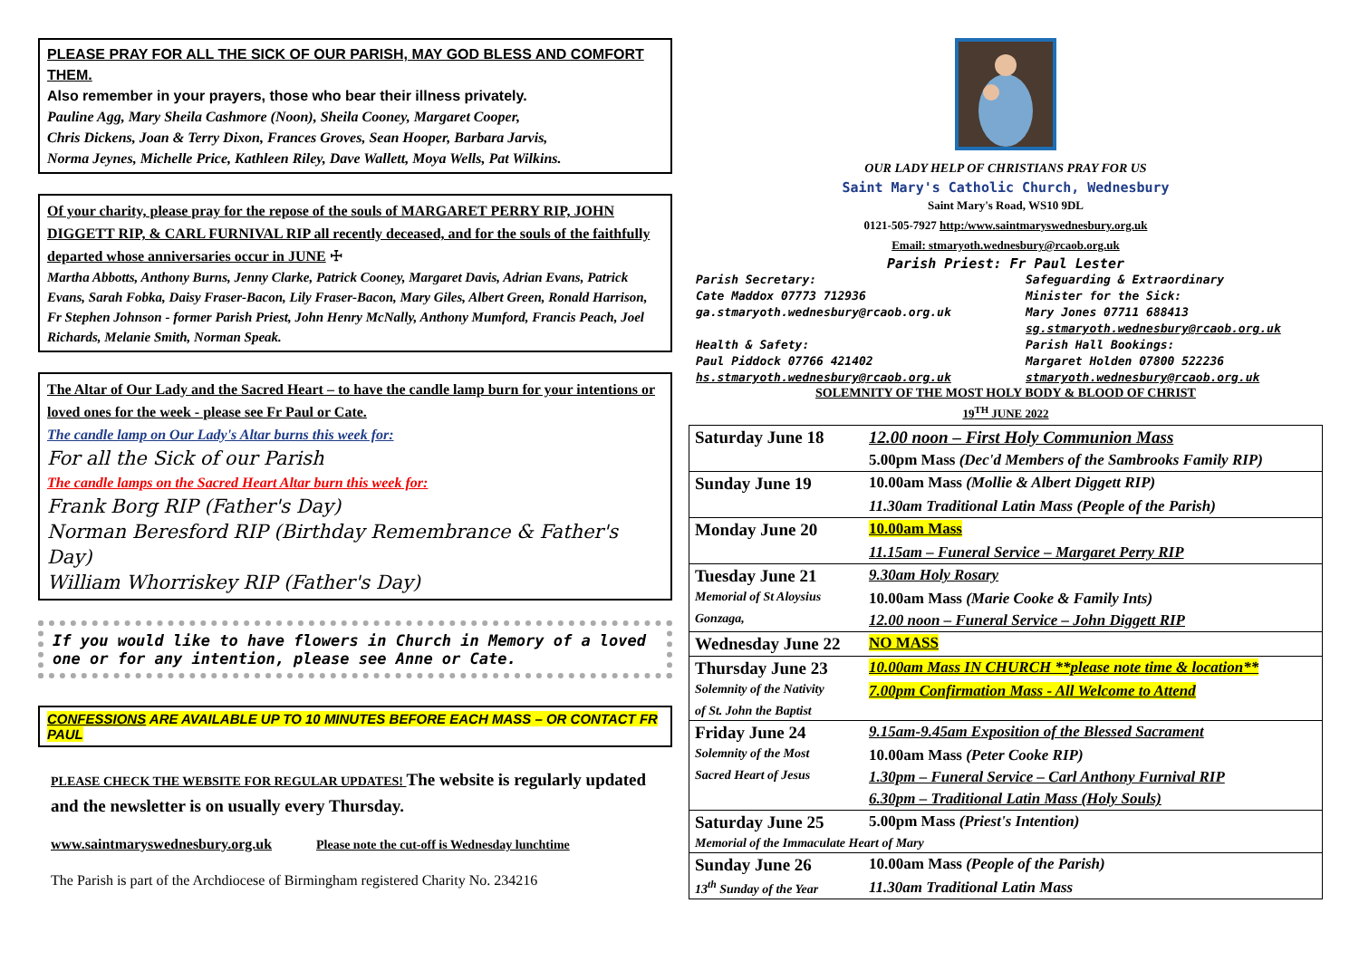PLEASE PRAY FOR ALL THE SICK OF OUR PARISH, MAY GOD BLESS AND COMFORT THEM.
Also remember in your prayers, those who bear their illness privately.
Pauline Agg, Mary Sheila Cashmore (Noon), Sheila Cooney, Margaret Cooper,
Chris Dickens, Joan & Terry Dixon, Frances Groves, Sean Hooper, Barbara Jarvis,
Norma Jeynes, Michelle Price, Kathleen Riley, Dave Wallett, Moya Wells, Pat Wilkins.
Of your charity, please pray for the repose of the souls of MARGARET PERRY RIP, JOHN DIGGETT RIP, & CARL FURNIVAL RIP all recently deceased, and for the souls of the faithfully departed whose anniversaries occur in JUNE ☩
Martha Abbotts, Anthony Burns, Jenny Clarke, Patrick Cooney, Margaret Davis, Adrian Evans, Patrick Evans, Sarah Fobka, Daisy Fraser-Bacon, Lily Fraser-Bacon, Mary Giles, Albert Green, Ronald Harrison, Fr Stephen Johnson - former Parish Priest, John Henry McNally, Anthony Mumford, Francis Peach, Joel Richards, Melanie Smith, Norman Speak.
The Altar of Our Lady and the Sacred Heart – to have the candle lamp burn for your intentions or loved ones for the week - please see Fr Paul or Cate.
The candle lamp on Our Lady's Altar burns this week for:
For all the Sick of our Parish
The candle lamps on the Sacred Heart Altar burn this week for:
Frank Borg RIP (Father's Day)
Norman Beresford RIP (Birthday Remembrance & Father's Day)
William Whorriskey RIP (Father's Day)
If you would like to have flowers in Church in Memory of a loved one or for any intention, please see Anne or Cate.
CONFESSIONS ARE AVAILABLE UP TO 10 MINUTES BEFORE EACH MASS – OR CONTACT FR PAUL
PLEASE CHECK THE WEBSITE FOR REGULAR UPDATES! The website is regularly updated and the newsletter is on usually every Thursday.
www.saintmaryswednesbury.org.uk Please note the cut-off is Wednesday lunchtime
The Parish is part of the Archdiocese of Birmingham registered Charity No. 234216
OUR LADY HELP OF CHRISTIANS PRAY FOR US
Saint Mary's Catholic Church, Wednesbury
Saint Mary's Road, WS10 9DL
0121-505-7927 http:/www.saintmaryswednesbury.org.uk
Email: stmaryoth.wednesbury@rcaob.org.uk
Parish Priest: Fr Paul Lester
Parish Secretary:
Cate Maddox 07773 712936
ga.stmaryoth.wednesbury@rcaob.org.uk
Health & Safety:
Paul Piddock 07766 421402
hs.stmaryoth.wednesbury@rcaob.org.uk
Safeguarding & Extraordinary
Minister for the Sick:
Mary Jones 07711 688413
sg.stmaryoth.wednesbury@rcaob.org.uk
Parish Hall Bookings:
Margaret Holden 07800 522236
stmaryoth.wednesbury@rcaob.org.uk
SOLEMNITY OF THE MOST HOLY BODY & BLOOD OF CHRIST
19<sup>TH</sup> JUNE 2022
| Saturday June 18 | 12.00 noon – First Holy Communion Mass |
| | 5.00pm Mass (Dec'd Members of the Sambrooks Family RIP) |
| Sunday June 19 | 10.00am Mass (Mollie & Albert Diggett RIP) |
| | 11.30am Traditional Latin Mass (People of the Parish) |
| Monday June 20 | 10.00am Mass |
| | 11.15am – Funeral Service – Margaret Perry RIP |
| Tuesday June 21 | 9.30am Holy Rosary |
| Memorial of St Aloysius | 10.00am Mass (Marie Cooke & Family Ints) |
| Gonzaga, | 12.00 noon – Funeral Service – John Diggett RIP |
| Wednesday June 22 | NO MASS |
| Thursday June 23 | 10.00am Mass IN CHURCH **please note time & location** |
| Solemnity of the Nativity | 7.00pm Confirmation Mass - All Welcome to Attend |
| of St. John the Baptist | |
| Friday June 24 | 9.15am-9.45am Exposition of the Blessed Sacrament |
| Solemnity of the Most | 10.00am Mass (Peter Cooke RIP) |
| Sacred Heart of Jesus | 1.30pm – Funeral Service – Carl Anthony Furnival RIP |
| | 6.30pm – Traditional Latin Mass (Holy Souls) |
| Saturday June 25 | 5.00pm Mass (Priest's Intention) |
| Memorial of the Immaculate Heart of Mary | |
| Sunday June 26 | 10.00am Mass (People of the Parish) |
| 13<sup>th</sup> Sunday of the Year | 11.30am Traditional Latin Mass |